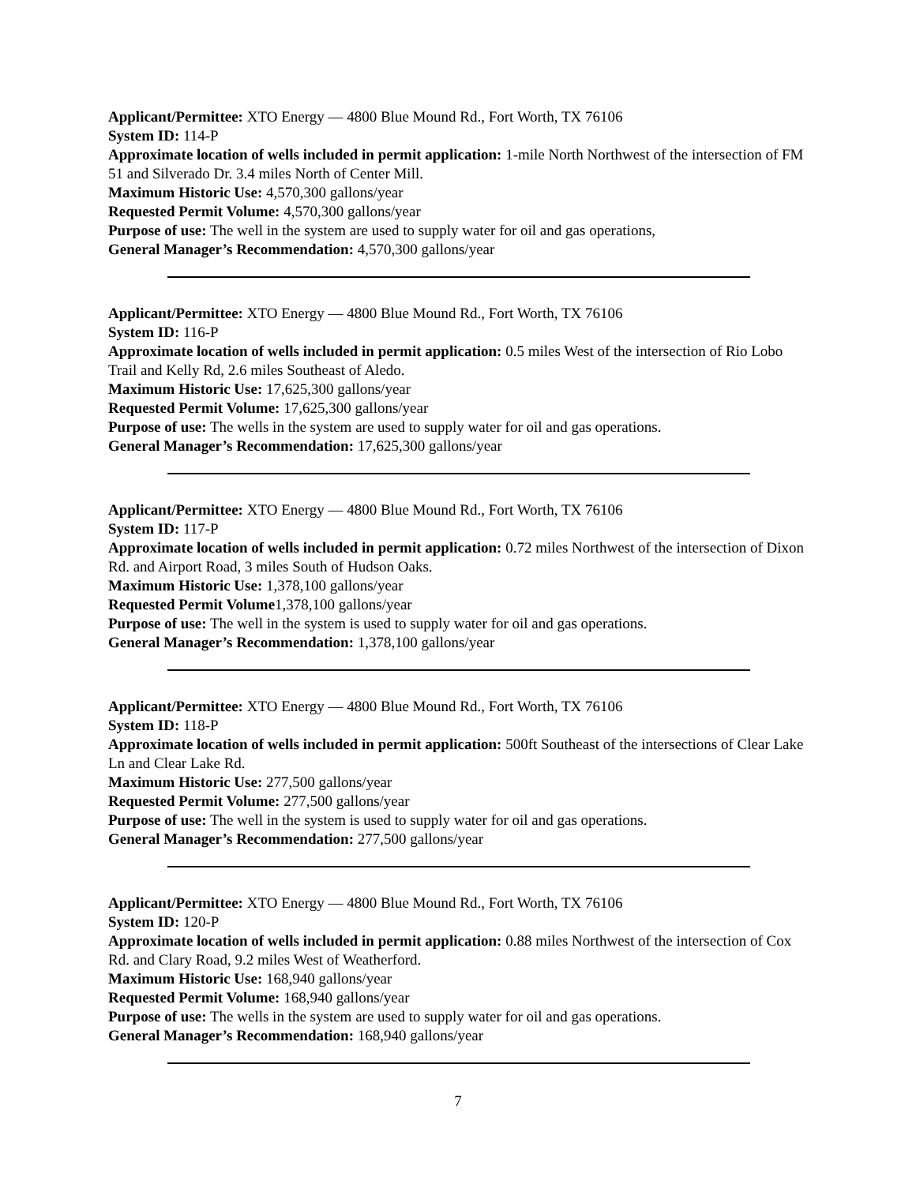Applicant/Permittee: XTO Energy — 4800 Blue Mound Rd., Fort Worth, TX 76106
System ID: 114-P
Approximate location of wells included in permit application: 1-mile North Northwest of the intersection of FM 51 and Silverado Dr. 3.4 miles North of Center Mill.
Maximum Historic Use: 4,570,300 gallons/year
Requested Permit Volume: 4,570,300 gallons/year
Purpose of use: The well in the system are used to supply water for oil and gas operations,
General Manager’s Recommendation: 4,570,300 gallons/year
Applicant/Permittee: XTO Energy — 4800 Blue Mound Rd., Fort Worth, TX 76106
System ID: 116-P
Approximate location of wells included in permit application: 0.5 miles West of the intersection of Rio Lobo Trail and Kelly Rd, 2.6 miles Southeast of Aledo.
Maximum Historic Use: 17,625,300 gallons/year
Requested Permit Volume: 17,625,300 gallons/year
Purpose of use: The wells in the system are used to supply water for oil and gas operations.
General Manager’s Recommendation: 17,625,300 gallons/year
Applicant/Permittee: XTO Energy — 4800 Blue Mound Rd., Fort Worth, TX 76106
System ID: 117-P
Approximate location of wells included in permit application: 0.72 miles Northwest of the intersection of Dixon Rd. and Airport Road, 3 miles South of Hudson Oaks.
Maximum Historic Use: 1,378,100 gallons/year
Requested Permit Volume1,378,100 gallons/year
Purpose of use: The well in the system is used to supply water for oil and gas operations.
General Manager’s Recommendation: 1,378,100 gallons/year
Applicant/Permittee: XTO Energy — 4800 Blue Mound Rd., Fort Worth, TX 76106
System ID: 118-P
Approximate location of wells included in permit application: 500ft Southeast of the intersections of Clear Lake Ln and Clear Lake Rd.
Maximum Historic Use: 277,500 gallons/year
Requested Permit Volume: 277,500 gallons/year
Purpose of use: The well in the system is used to supply water for oil and gas operations.
General Manager’s Recommendation: 277,500 gallons/year
Applicant/Permittee: XTO Energy — 4800 Blue Mound Rd., Fort Worth, TX 76106
System ID: 120-P
Approximate location of wells included in permit application: 0.88 miles Northwest of the intersection of Cox Rd. and Clary Road, 9.2 miles West of Weatherford.
Maximum Historic Use: 168,940 gallons/year
Requested Permit Volume: 168,940 gallons/year
Purpose of use: The wells in the system are used to supply water for oil and gas operations.
General Manager’s Recommendation: 168,940 gallons/year
7